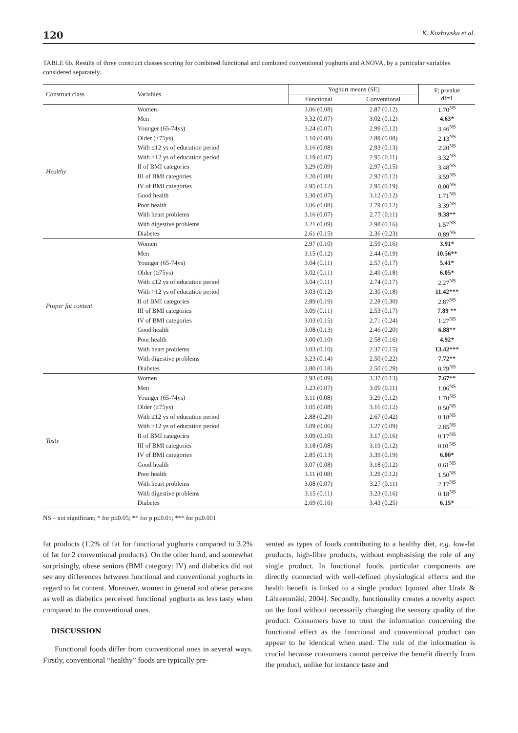120 K. Kozłowska et al.
TABLE 6b. Results of three construct classes scoring for combined functional and combined conventional yoghurts and ANOVA, by a particular variables considered separately.
| Construct class | Variables | Yoghurt means (SE) | | F; p-value df=1 |
| --- | --- | --- | --- | --- |
| | | Functional | Conventional | |
| Healthy | Women | 3.06 (0.08) | 2.87 (0.12) | 1.70<sup>NS</sup> |
| | Men | 3.32 (0.07) | 3.02 (0.12) | 4.63* |
| | Younger (65-74ys) | 3.24 (0.07) | 2.99 (0.12) | 3.46<sup>NS</sup> |
| | Older (≥75ys) | 3.10 (0.08) | 2.89 (0.08) | 2.13<sup>NS</sup> |
| | With ≤12 ys of education period | 3.16 (0.08) | 2.93 (0.13) | 2.20<sup>NS</sup> |
| | With >12 ys of education period | 3.19 (0.07) | 2.95 (0.11) | 3.32<sup>NS</sup> |
| | II of BMI categories | 3.29 (0.09) | 2.97 (0.15) | 3.48<sup>NS</sup> |
| | III of BMI categories | 3.20 (0.08) | 2.92 (0.12) | 3.59<sup>NS</sup> |
| | IV of BMI categories | 2.95 (0.12) | 2.95 (0.19) | 0.00<sup>NS</sup> |
| | Good health | 3.30 (0.07) | 3.12 (0.12) | 1.71<sup>NS</sup> |
| | Poor health | 3.06 (0.08) | 2.79 (0.12) | 3.39<sup>NS</sup> |
| | With heart problems | 3.16 (0.07) | 2.77 (0.11) | 9.38** |
| | With digestive problems | 3.21 (0.09) | 2.98 (0.16) | 1.57<sup>NS</sup> |
| | Diabetes | 2.61 (0.15) | 2.36 (0.23) | 0.89<sup>NS</sup> |
| Proper fat content | Women | 2.97 (0.10) | 2.59 (0.16) | 3.91* |
| | Men | 3.15 (0.12) | 2.44 (0.19) | 10.56** |
| | Younger (65-74ys) | 3.04 (0.11) | 2.57 (0.17) | 5.41* |
| | Older (≥75ys) | 3.02 (0.11) | 2.49 (0.18) | 6.05* |
| | With ≤12 ys of education period | 3.04 (0.11) | 2.74 (0.17) | 2.27<sup>NS</sup> |
| | With >12 ys of education period | 3.03 (0.12) | 2.30 (0.18) | 11.42*** |
| | II of BMI categories | 2.89 (0.19) | 2.28 (0.30) | 2.87<sup>NS</sup> |
| | III of BMI categories | 3.09 (0.11) | 2.53 (0.17) | 7.89 ** |
| | IV of BMI categories | 3.03 (0.15) | 2.71 (0.24) | 1.27<sup>NS</sup> |
| | Good health | 3.08 (0.13) | 2.46 (0.20) | 6.88** |
| | Poor health | 3.00 (0.10) | 2.58 (0.16) | 4.92* |
| | With heart problems | 3.03 (0.10) | 2.37 (0.15) | 13.42*** |
| | With digestive problems | 3.23 (0.14) | 2.50 (0.22) | 7.72** |
| | Diabetes | 2.80 (0.18) | 2.50 (0.29) | 0.79<sup>NS</sup> |
| Tasty | Women | 2.93 (0.09) | 3.37 (0.13) | 7.67** |
| | Men | 3.23 (0.07) | 3.09 (0.11) | 1.06<sup>NS</sup> |
| | Younger (65-74ys) | 3.11 (0.08) | 3.29 (0.12) | 1.70<sup>NS</sup> |
| | Older (≥75ys) | 3.05 (0.08) | 3.16 (0.12) | 0.50<sup>NS</sup> |
| | With ≤12 ys of education period | 2.88 (0.29) | 2.67 (0.42) | 0.18<sup>NS</sup> |
| | With >12 ys of education period | 3.09 (0.06) | 3.27 (0.09) | 2.85<sup>NS</sup> |
| | II of BMI categories | 3.09 (0.10) | 3.17 (0.16) | 0.17<sup>NS</sup> |
| | III of BMI categories | 3.18 (0.08) | 3.19 (0.12) | 0.01<sup>NS</sup> |
| | IV of BMI categories | 2.85 (0.13) | 3.39 (0.19) | 6.00* |
| | Good health | 3.07 (0.08) | 3.18 (0.12) | 0.61<sup>NS</sup> |
| | Poor health | 3.11 (0.08) | 3.29 (0.12) | 1.50<sup>NS</sup> |
| | With heart problems | 3.08 (0.07) | 3.27 (0.11) | 2.17<sup>NS</sup> |
| | With digestive problems | 3.15 (0.11) | 3.23 (0.16) | 0.18<sup>NS</sup> |
| | Diabetes | 2.69 (0.16) | 3.43 (0.25) | 6.15* |
NS – not significant; * for p≤0.05; ** for p p≤0.01; *** for p≤0.001
fat products (1.2% of fat for functional yoghurts compared to 3.2% of fat for 2 conventional products). On the other hand, and somewhat surprisingly, obese seniors (BMI category: IV) and diabetics did not see any differences between functional and conventional yoghurts in regard to fat content. Moreover, women in general and obese persons as well as diabetics perceived functional yoghurts as less tasty when compared to the conventional ones.
DISCUSSION
Functional foods differ from conventional ones in several ways. Firstly, conventional “healthy” foods are typically pre-
sented as types of foods contributing to a healthy diet, e.g. low-fat products, high-fibre products, without emphasising the role of any single product. In functional foods, particular components are directly connected with well-defined physiological effects and the health benefit is linked to a single product [quoted after Urala & Lähteenmäki, 2004]. Secondly, functionality creates a novelty aspect on the food without necessarily changing the sensory quality of the product. Consumers have to trust the information concerning the functional effect as the functional and conventional product can appear to be identical when used. The role of the information is crucial because consumers cannot perceive the benefit directly from the product, unlike for instance taste and